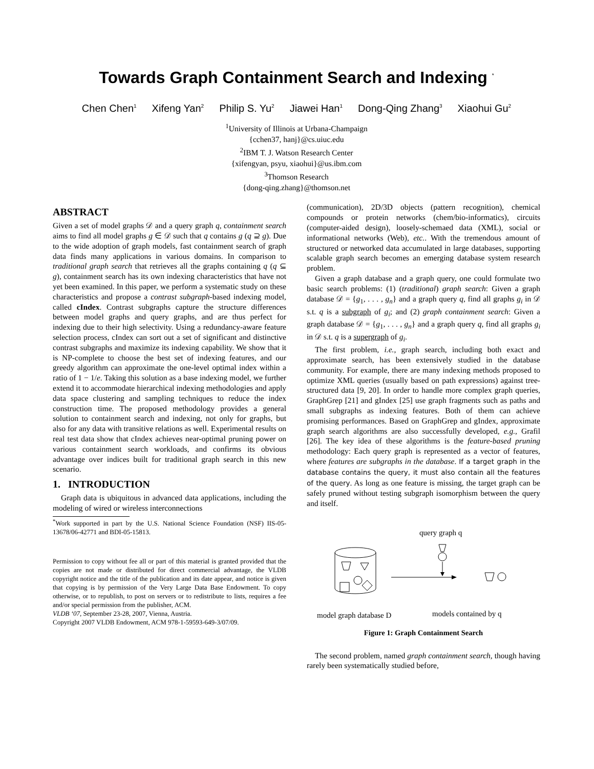Towards Graph Containment Search and Indexing <sup>*</sup>
Chen Chen<sup>1</sup> Xifeng Yan<sup>2</sup> Philip S. Yu<sup>2</sup> Jiawei Han<sup>1</sup> Dong-Qing Zhang<sup>3</sup> Xiaohui Gu<sup>2</sup>
<sup>1</sup> University of Illinois at Urbana-Champaign
{cchen37, hanj}@cs.uiuc.edu
<sup>2</sup> IBM T. J. Watson Research Center
{xifengyan, psyu, xiaohui}@us.ibm.com
<sup>3</sup> Thomson Research
{dong-qing.zhang}@thomson.net
ABSTRACT
Given a set of model graphs 𝒟 and a query graph q, containment search aims to find all model graphs g ∈ 𝒟 such that q contains g (q ⊇ g). Due to the wide adoption of graph models, fast containment search of graph data finds many applications in various domains. In comparison to traditional graph search that retrieves all the graphs containing q (q ⊆ g), containment search has its own indexing characteristics that have not yet been examined. In this paper, we perform a systematic study on these characteristics and propose a contrast subgraph-based indexing model, called cIndex. Contrast subgraphs capture the structure differences between model graphs and query graphs, and are thus perfect for indexing due to their high selectivity. Using a redundancy-aware feature selection process, cIndex can sort out a set of significant and distinctive contrast subgraphs and maximize its indexing capability. We show that it is NP-complete to choose the best set of indexing features, and our greedy algorithm can approximate the one-level optimal index within a ratio of 1 − 1/e. Taking this solution as a base indexing model, we further extend it to accommodate hierarchical indexing methodologies and apply data space clustering and sampling techniques to reduce the index construction time. The proposed methodology provides a general solution to containment search and indexing, not only for graphs, but also for any data with transitive relations as well. Experimental results on real test data show that cIndex achieves near-optimal pruning power on various containment search workloads, and confirms its obvious advantage over indices built for traditional graph search in this new scenario.
1. INTRODUCTION
Graph data is ubiquitous in advanced data applications, including the modeling of wired or wireless interconnections
<sup>*</sup> Work supported in part by the U.S. National Science Foundation (NSF) IIS-05-13678/06-42771 and BDI-05-15813.
Permission to copy without fee all or part of this material is granted provided that the copies are not made or distributed for direct commercial advantage, the VLDB copyright notice and the title of the publication and its date appear, and notice is given that copying is by permission of the Very Large Data Base Endowment. To copy otherwise, or to republish, to post on servers or to redistribute to lists, requires a fee and/or special permission from the publisher, ACM.
VLDB ‘07, September 23-28, 2007, Vienna, Austria.
Copyright 2007 VLDB Endowment, ACM 978-1-59593-649-3/07/09.
(communication), 2D/3D objects (pattern recognition), chemical compounds or protein networks (chem/bio-informatics), circuits (computer-aided design), loosely-schemaed data (XML), social or informational networks (Web), etc.. With the tremendous amount of structured or networked data accumulated in large databases, supporting scalable graph search becomes an emerging database system research problem.
Given a graph database and a graph query, one could formulate two basic search problems: (1) (traditional) graph search: Given a graph database 𝒟 = {g<sub>1</sub>, . . . , g<sub>n</sub>} and a graph query q, find all graphs g<sub>i</sub> in 𝒟 s.t. q is a subgraph of g<sub>i</sub>; and (2) graph containment search: Given a graph database 𝒟 = {g<sub>1</sub>, . . . , g<sub>n</sub>} and a graph query q, find all graphs g<sub>i</sub> in 𝒟 s.t. q is a supergraph of g<sub>i</sub>.
The first problem, i.e., graph search, including both exact and approximate search, has been extensively studied in the database community. For example, there are many indexing methods proposed to optimize XML queries (usually based on path expressions) against tree-structured data [9, 20]. In order to handle more complex graph queries, GraphGrep [21] and gIndex [25] use graph fragments such as paths and small subgraphs as indexing features. Both of them can achieve promising performances. Based on GraphGrep and gIndex, approximate graph search algorithms are also successfully developed, e.g., Grafil [26]. The key idea of these algorithms is the feature-based pruning methodology: Each query graph is represented as a vector of features, where features are subgraphs in the database. If a target graph in the database contains the query, it must also contain all the features of the query. As long as one feature is missing, the target graph can be safely pruned without testing subgraph isomorphism between the query and itself.
query graph q
model graph database D
models contained by q
Figure 1: Graph Containment Search
The second problem, named graph containment search, though having rarely been systematically studied before,